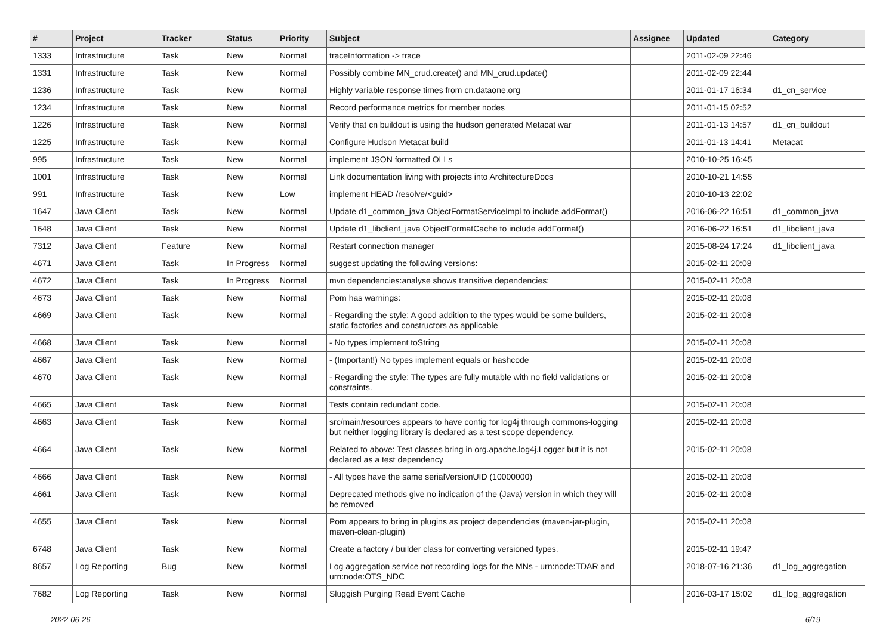| # | Project | Tracker | Status | Priority | Subject | Assignee | Updated | Category |
| --- | --- | --- | --- | --- | --- | --- | --- | --- |
| 1333 | Infrastructure | Task | New | Normal | traceInformation -> trace | | 2011-02-09 22:46 | |
| 1331 | Infrastructure | Task | New | Normal | Possibly combine MN_crud.create() and MN_crud.update() | | 2011-02-09 22:44 | |
| 1236 | Infrastructure | Task | New | Normal | Highly variable response times from cn.dataone.org | | 2011-01-17 16:34 | d1_cn_service |
| 1234 | Infrastructure | Task | New | Normal | Record performance metrics for member nodes | | 2011-01-15 02:52 | |
| 1226 | Infrastructure | Task | New | Normal | Verify that cn buildout is using the hudson generated Metacat war | | 2011-01-13 14:57 | d1_cn_buildout |
| 1225 | Infrastructure | Task | New | Normal | Configure Hudson Metacat build | | 2011-01-13 14:41 | Metacat |
| 995 | Infrastructure | Task | New | Normal | implement JSON formatted OLLs | | 2010-10-25 16:45 | |
| 1001 | Infrastructure | Task | New | Normal | Link documentation living with projects into ArchitectureDocs | | 2010-10-21 14:55 | |
| 991 | Infrastructure | Task | New | Low | implement HEAD /resolve/<guid> | | 2010-10-13 22:02 | |
| 1647 | Java Client | Task | New | Normal | Update d1_common_java ObjectFormatServiceImpl to include addFormat() | | 2016-06-22 16:51 | d1_common_java |
| 1648 | Java Client | Task | New | Normal | Update d1_libclient_java ObjectFormatCache to include addFormat() | | 2016-06-22 16:51 | d1_libclient_java |
| 7312 | Java Client | Feature | New | Normal | Restart connection manager | | 2015-08-24 17:24 | d1_libclient_java |
| 4671 | Java Client | Task | In Progress | Normal | suggest updating the following versions: | | 2015-02-11 20:08 | |
| 4672 | Java Client | Task | In Progress | Normal | mvn dependencies:analyse shows transitive dependencies: | | 2015-02-11 20:08 | |
| 4673 | Java Client | Task | New | Normal | Pom has warnings: | | 2015-02-11 20:08 | |
| 4669 | Java Client | Task | New | Normal | - Regarding the style: A good addition to the types would be some builders, static factories and constructors as applicable | | 2015-02-11 20:08 | |
| 4668 | Java Client | Task | New | Normal | - No types implement toString | | 2015-02-11 20:08 | |
| 4667 | Java Client | Task | New | Normal | - (Important!) No types implement equals or hashcode | | 2015-02-11 20:08 | |
| 4670 | Java Client | Task | New | Normal | - Regarding the style: The types are fully mutable with no field validations or constraints. | | 2015-02-11 20:08 | |
| 4665 | Java Client | Task | New | Normal | Tests contain redundant code. | | 2015-02-11 20:08 | |
| 4663 | Java Client | Task | New | Normal | src/main/resources appears to have config for log4j through commons-logging but neither logging library is declared as a test scope dependency. | | 2015-02-11 20:08 | |
| 4664 | Java Client | Task | New | Normal | Related to above: Test classes bring in org.apache.log4j.Logger but it is not declared as a test dependency | | 2015-02-11 20:08 | |
| 4666 | Java Client | Task | New | Normal | - All types have the same serialVersionUID (10000000) | | 2015-02-11 20:08 | |
| 4661 | Java Client | Task | New | Normal | Deprecated methods give no indication of the (Java) version in which they will be removed | | 2015-02-11 20:08 | |
| 4655 | Java Client | Task | New | Normal | Pom appears to bring in plugins as project dependencies (maven-jar-plugin, maven-clean-plugin) | | 2015-02-11 20:08 | |
| 6748 | Java Client | Task | New | Normal | Create a factory / builder class for converting versioned types. | | 2015-02-11 19:47 | |
| 8657 | Log Reporting | Bug | New | Normal | Log aggregation service not recording logs for the MNs - urn:node:TDAR and urn:node:OTS_NDC | | 2018-07-16 21:36 | d1_log_aggregation |
| 7682 | Log Reporting | Task | New | Normal | Sluggish Purging Read Event Cache | | 2016-03-17 15:02 | d1_log_aggregation |
2022-06-26 6/19